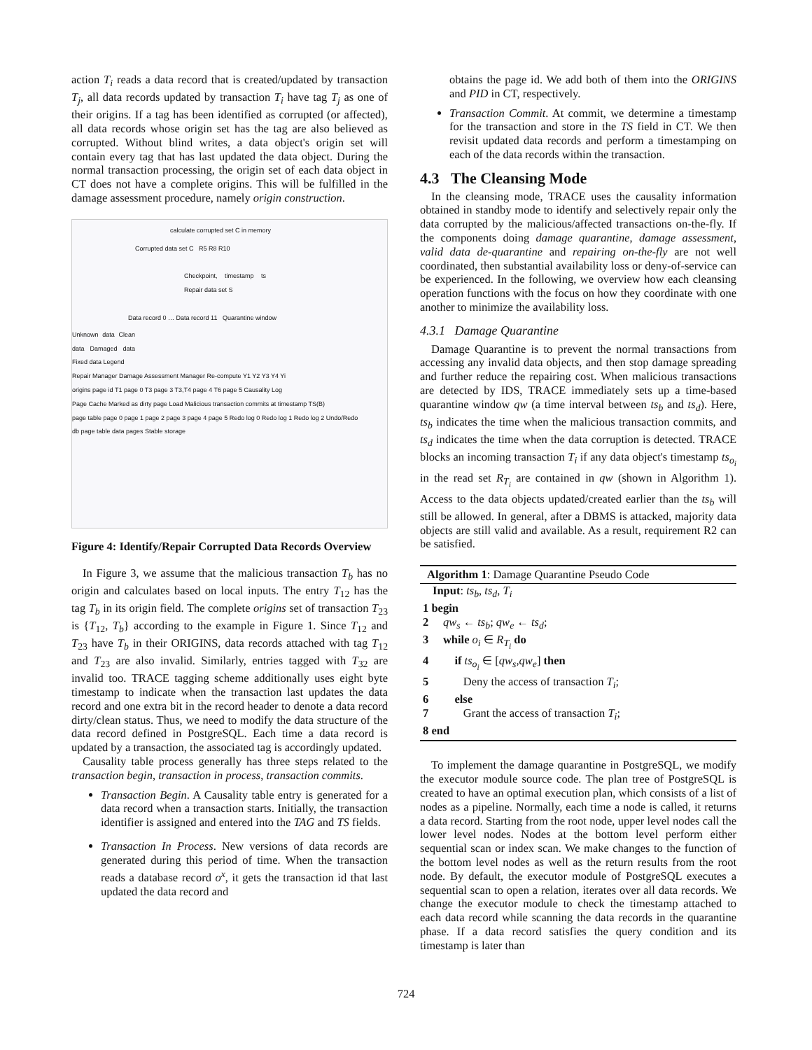action T<sub>i</sub> reads a data record that is created/updated by transaction T<sub>j</sub>, all data records updated by transaction T<sub>i</sub> have tag T<sub>j</sub> as one of their origins. If a tag has been identified as corrupted (or affected), all data records whose origin set has the tag are also believed as corrupted. Without blind writes, a data object's origin set will contain every tag that has last updated the data object. During the normal transaction processing, the origin set of each data object in CT does not have a complete origins. This will be fulfilled in the damage assessment procedure, namely origin construction.
calculate corrupted set C in memory
Corrupted data set C R5 R8 R10
Checkpoint, timestamp ts Repair data set S
Data record 0 … Data record 11 Quarantine window
Unknown data Clean data Damaged data Fixed data Legend
Repair Manager Damage Assessment Manager Re-compute Y1 Y2 Y3 Y4 Yi
origins page id T1 page 0 T3 page 3 T3,T4 page 4 T6 page 5 Causality Log
Page Cache Marked as dirty page Load Malicious transaction commits at timestamp TS(B)
page table page 0 page 1 page 2 page 3 page 4 page 5 Redo log 0 Redo log 1 Redo log 2 Undo/Redo
db page table data pages Stable storage
Figure 4: Identify/Repair Corrupted Data Records Overview
In Figure 3, we assume that the malicious transaction T<sub>b</sub> has no origin and calculates based on local inputs. The entry T<sub>12</sub> has the tag T<sub>b</sub> in its origin field. The complete origins set of transaction T<sub>23</sub> is {T<sub>12</sub>, T<sub>b</sub>} according to the example in Figure 1. Since T<sub>12</sub> and T<sub>23</sub> have T<sub>b</sub> in their ORIGINS, data records attached with tag T<sub>12</sub> and T<sub>23</sub> are also invalid. Similarly, entries tagged with T<sub>32</sub> are invalid too. TRACE tagging scheme additionally uses eight byte timestamp to indicate when the transaction last updates the data record and one extra bit in the record header to denote a data record dirty/clean status. Thus, we need to modify the data structure of the data record defined in PostgreSQL. Each time a data record is updated by a transaction, the associated tag is accordingly updated.
Causality table process generally has three steps related to the transaction begin, transaction in process, transaction commits.
Transaction Begin. A Causality table entry is generated for a data record when a transaction starts. Initially, the transaction identifier is assigned and entered into the TAG and TS fields.
Transaction In Process. New versions of data records are generated during this period of time. When the transaction reads a database record o<sup>x</sup>, it gets the transaction id that last updated the data record and
obtains the page id. We add both of them into the ORIGINS and PID in CT, respectively.
Transaction Commit. At commit, we determine a timestamp for the transaction and store in the TS field in CT. We then revisit updated data records and perform a timestamping on each of the data records within the transaction.
4.3 The Cleansing Mode
In the cleansing mode, TRACE uses the causality information obtained in standby mode to identify and selectively repair only the data corrupted by the malicious/affected transactions on-the-fly. If the components doing damage quarantine, damage assessment, valid data de-quarantine and repairing on-the-fly are not well coordinated, then substantial availability loss or deny-of-service can be experienced. In the following, we overview how each cleansing operation functions with the focus on how they coordinate with one another to minimize the availability loss.
4.3.1 Damage Quarantine
Damage Quarantine is to prevent the normal transactions from accessing any invalid data objects, and then stop damage spreading and further reduce the repairing cost. When malicious transactions are detected by IDS, TRACE immediately sets up a time-based quarantine window qw (a time interval between ts<sub>b</sub> and ts<sub>d</sub>). Here, ts<sub>b</sub> indicates the time when the malicious transaction commits, and ts<sub>d</sub> indicates the time when the data corruption is detected. TRACE blocks an incoming transaction T<sub>i</sub> if any data object's timestamp ts<sub>o<sub>i</sub></sub> in the read set R<sub>T<sub>i</sub></sub> are contained in qw (shown in Algorithm 1). Access to the data objects updated/created earlier than the ts<sub>b</sub> will still be allowed. In general, after a DBMS is attacked, majority data objects are still valid and available. As a result, requirement R2 can be satisfied.
Algorithm 1: Damage Quarantine Pseudo Code
Input: ts<sub>b</sub>, ts<sub>d</sub>, T<sub>i</sub>
1 begin
2 qw<sub>s</sub> ← ts<sub>b</sub>; qw<sub>e</sub> ← ts<sub>d</sub>;
3 while o<sub>i</sub> ∈ R<sub>T<sub>i</sub></sub> do
4 if ts<sub>o<sub>i</sub></sub> ∈ [qw<sub>s</sub>,qw<sub>e</sub>] then
5 Deny the access of transaction T<sub>i</sub>;
6 else
7 Grant the access of transaction T<sub>i</sub>;
8 end
To implement the damage quarantine in PostgreSQL, we modify the executor module source code. The plan tree of PostgreSQL is created to have an optimal execution plan, which consists of a list of nodes as a pipeline. Normally, each time a node is called, it returns a data record. Starting from the root node, upper level nodes call the lower level nodes. Nodes at the bottom level perform either sequential scan or index scan. We make changes to the function of the bottom level nodes as well as the return results from the root node. By default, the executor module of PostgreSQL executes a sequential scan to open a relation, iterates over all data records. We change the executor module to check the timestamp attached to each data record while scanning the data records in the quarantine phase. If a data record satisfies the query condition and its timestamp is later than
724